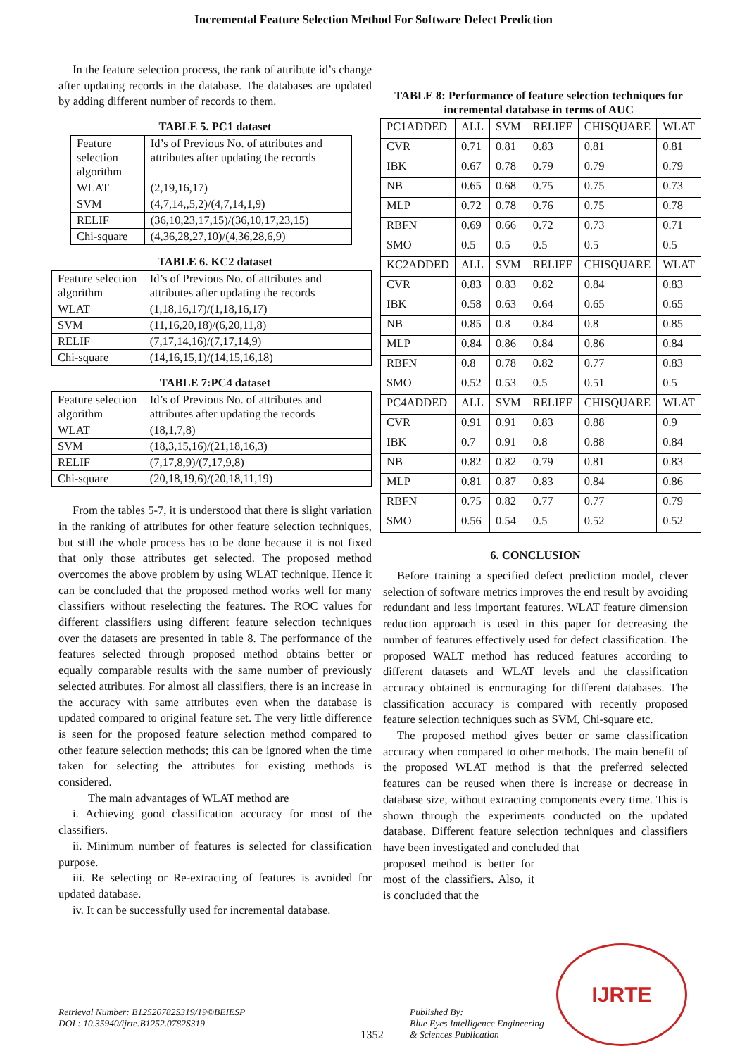Incremental Feature Selection Method For Software Defect Prediction
In the feature selection process, the rank of attribute id’s change after updating records in the database. The databases are updated by adding different number of records to them.
TABLE 5. PC1 dataset
| Feature selection algorithm | Id’s of Previous No. of attributes and attributes after updating the records |
| --- | --- |
| WLAT | (2,19,16,17) |
| SVM | (4,7,14,,5,2)/(4,7,14,1,9) |
| RELIF | (36,10,23,17,15)/(36,10,17,23,15) |
| Chi-square | (4,36,28,27,10)/(4,36,28,6,9) |
TABLE 6. KC2 dataset
| Feature selection algorithm | Id’s of Previous No. of attributes and attributes after updating the records |
| --- | --- |
| WLAT | (1,18,16,17)/(1,18,16,17) |
| SVM | (11,16,20,18)/(6,20,11,8) |
| RELIF | (7,17,14,16)/(7,17,14,9) |
| Chi-square | (14,16,15,1)/(14,15,16,18) |
TABLE 7:PC4 dataset
| Feature selection algorithm | Id’s of Previous No. of attributes and attributes after updating the records |
| --- | --- |
| WLAT | (18,1,7,8) |
| SVM | (18,3,15,16)/(21,18,16,3) |
| RELIF | (7,17,8,9)/(7,17,9,8) |
| Chi-square | (20,18,19,6)/(20,18,11,19) |
From the tables 5-7, it is understood that there is slight variation in the ranking of attributes for other feature selection techniques, but still the whole process has to be done because it is not fixed that only those attributes get selected. The proposed method overcomes the above problem by using WLAT technique. Hence it can be concluded that the proposed method works well for many classifiers without reselecting the features. The ROC values for different classifiers using different feature selection techniques over the datasets are presented in table 8. The performance of the features selected through proposed method obtains better or equally comparable results with the same number of previously selected attributes. For almost all classifiers, there is an increase in the accuracy with same attributes even when the database is updated compared to original feature set. The very little difference is seen for the proposed feature selection method compared to other feature selection methods; this can be ignored when the time taken for selecting the attributes for existing methods is considered.
The main advantages of WLAT method are
i. Achieving good classification accuracy for most of the classifiers.
ii. Minimum number of features is selected for classification purpose.
iii. Re selecting or Re-extracting of features is avoided for updated database.
iv. It can be successfully used for incremental database.
TABLE 8: Performance of feature selection techniques for incremental database in terms of AUC
| PC1ADDED | ALL | SVM | RELIEF | CHISQUARE | WLAT |
| CVR | 0.71 | 0.81 | 0.83 | 0.81 | 0.81 |
| IBK | 0.67 | 0.78 | 0.79 | 0.79 | 0.79 |
| NB | 0.65 | 0.68 | 0.75 | 0.75 | 0.73 |
| MLP | 0.72 | 0.78 | 0.76 | 0.75 | 0.78 |
| RBFN | 0.69 | 0.66 | 0.72 | 0.73 | 0.71 |
| SMO | 0.5 | 0.5 | 0.5 | 0.5 | 0.5 |
| KC2ADDED | ALL | SVM | RELIEF | CHISQUARE | WLAT |
| CVR | 0.83 | 0.83 | 0.82 | 0.84 | 0.83 |
| IBK | 0.58 | 0.63 | 0.64 | 0.65 | 0.65 |
| NB | 0.85 | 0.8 | 0.84 | 0.8 | 0.85 |
| MLP | 0.84 | 0.86 | 0.84 | 0.86 | 0.84 |
| RBFN | 0.8 | 0.78 | 0.82 | 0.77 | 0.83 |
| SMO | 0.52 | 0.53 | 0.5 | 0.51 | 0.5 |
| PC4ADDED | ALL | SVM | RELIEF | CHISQUARE | WLAT |
| CVR | 0.91 | 0.91 | 0.83 | 0.88 | 0.9 |
| IBK | 0.7 | 0.91 | 0.8 | 0.88 | 0.84 |
| NB | 0.82 | 0.82 | 0.79 | 0.81 | 0.83 |
| MLP | 0.81 | 0.87 | 0.83 | 0.84 | 0.86 |
| RBFN | 0.75 | 0.82 | 0.77 | 0.77 | 0.79 |
| SMO | 0.56 | 0.54 | 0.5 | 0.52 | 0.52 |
6. CONCLUSION
Before training a specified defect prediction model, clever selection of software metrics improves the end result by avoiding redundant and less important features. WLAT feature dimension reduction approach is used in this paper for decreasing the number of features effectively used for defect classification. The proposed WALT method has reduced features according to different datasets and WLAT levels and the classification accuracy obtained is encouraging for different databases. The classification accuracy is compared with recently proposed feature selection techniques such as SVM, Chi-square etc.
The proposed method gives better or same classification accuracy when compared to other methods. The main benefit of the proposed WLAT method is that the preferred selected features can be reused when there is increase or decrease in database size, without extracting components every time. This is shown through the experiments conducted on the updated database. Different feature selection techniques and classifiers have been investigated and concluded that
proposed method is better for most of the classifiers. Also, it is concluded that the
Retrieval Number: B12520782S319/19©BEIESP
DOI : 10.35940/ijrte.B1252.0782S319
1352
Published By:
Blue Eyes Intelligence Engineering
& Sciences Publication
IJRTE